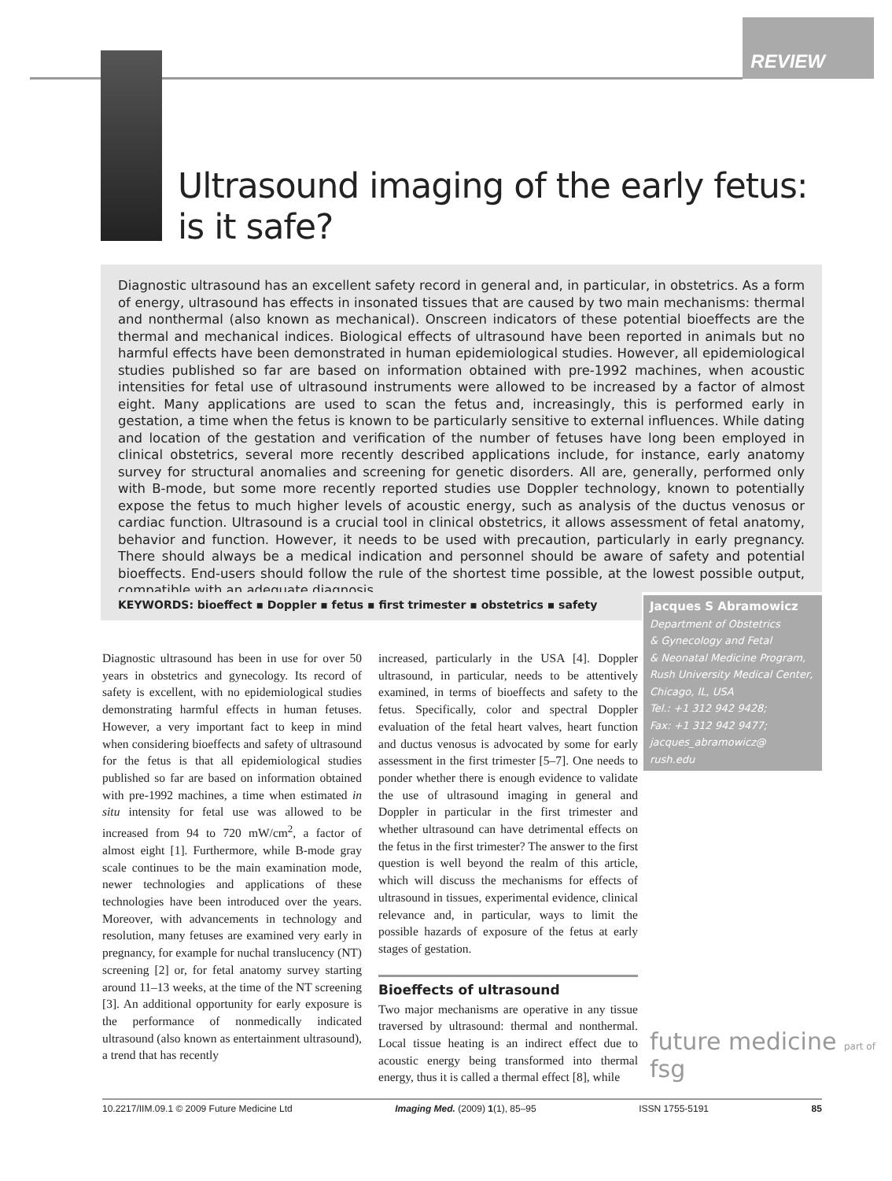REVIEW
Ultrasound imaging of the early fetus:
is it safe?
Diagnostic ultrasound has an excellent safety record in general and, in particular, in obstetrics. As a form of energy, ultrasound has effects in insonated tissues that are caused by two main mechanisms: thermal and nonthermal (also known as mechanical). Onscreen indicators of these potential bioeffects are the thermal and mechanical indices. Biological effects of ultrasound have been reported in animals but no harmful effects have been demonstrated in human epidemiological studies. However, all epidemiological studies published so far are based on information obtained with pre-1992 machines, when acoustic intensities for fetal use of ultrasound instruments were allowed to be increased by a factor of almost eight. Many applications are used to scan the fetus and, increasingly, this is performed early in gestation, a time when the fetus is known to be particularly sensitive to external influences. While dating and location of the gestation and verification of the number of fetuses have long been employed in clinical obstetrics, several more recently described applications include, for instance, early anatomy survey for structural anomalies and screening for genetic disorders. All are, generally, performed only with B-mode, but some more recently reported studies use Doppler technology, known to potentially expose the fetus to much higher levels of acoustic energy, such as analysis of the ductus venosus or cardiac function. Ultrasound is a crucial tool in clinical obstetrics, it allows assessment of fetal anatomy, behavior and function. However, it needs to be used with precaution, particularly in early pregnancy. There should always be a medical indication and personnel should be aware of safety and potential bioeffects. End-users should follow the rule of the shortest time possible, at the lowest possible output, compatible with an adequate diagnosis.
KEYWORDS: bioeffect ▪ Doppler ▪ fetus ▪ first trimester ▪ obstetrics ▪ safety
Jacques S Abramowicz
Department of Obstetrics
& Gynecology and Fetal
& Neonatal Medicine Program,
Rush University Medical Center,
Chicago, IL, USA
Tel.: +1 312 942 9428;
Fax: +1 312 942 9477;
jacques_abramowicz@
rush.edu
Diagnostic ultrasound has been in use for over 50 years in obstetrics and gynecology. Its record of safety is excellent, with no epidemiological studies demonstrating harmful effects in human fetuses. However, a very important fact to keep in mind when considering bioeffects and safety of ultrasound for the fetus is that all epidemiological studies published so far are based on information obtained with pre-1992 machines, a time when estimated in situ intensity for fetal use was allowed to be increased from 94 to 720 mW/cm<sup>2</sup>, a factor of almost eight [1]. Furthermore, while B-mode gray scale continues to be the main examination mode, newer technologies and applications of these technologies have been introduced over the years. Moreover, with advancements in technology and resolution, many fetuses are examined very early in pregnancy, for example for nuchal translucency (NT) screening [2] or, for fetal anatomy survey starting around 11–13 weeks, at the time of the NT screening [3]. An additional opportunity for early exposure is the performance of nonmedically indicated ultrasound (also known as entertainment ultrasound), a trend that has recently
increased, particularly in the USA [4]. Doppler ultrasound, in particular, needs to be attentively examined, in terms of bioeffects and safety to the fetus. Specifically, color and spectral Doppler evaluation of the fetal heart valves, heart function and ductus venosus is advocated by some for early assessment in the first trimester [5–7]. One needs to ponder whether there is enough evidence to validate the use of ultrasound imaging in general and Doppler in particular in the first trimester and whether ultrasound can have detrimental effects on the fetus in the first trimester? The answer to the first question is well beyond the realm of this article, which will discuss the mechanisms for effects of ultrasound in tissues, experimental evidence, clinical relevance and, in particular, ways to limit the possible hazards of exposure of the fetus at early stages of gestation.
Bioeffects of ultrasound
Two major mechanisms are operative in any tissue traversed by ultrasound: thermal and nonthermal. Local tissue heating is an indirect effect due to acoustic energy being transformed into thermal energy, thus it is called a thermal effect [8], while
future medicine part of fsg
10.2217/IIM.09.1 © 2009 Future Medicine Ltd Imaging Med. (2009) 1(1), 85–95 ISSN 1755-5191 85